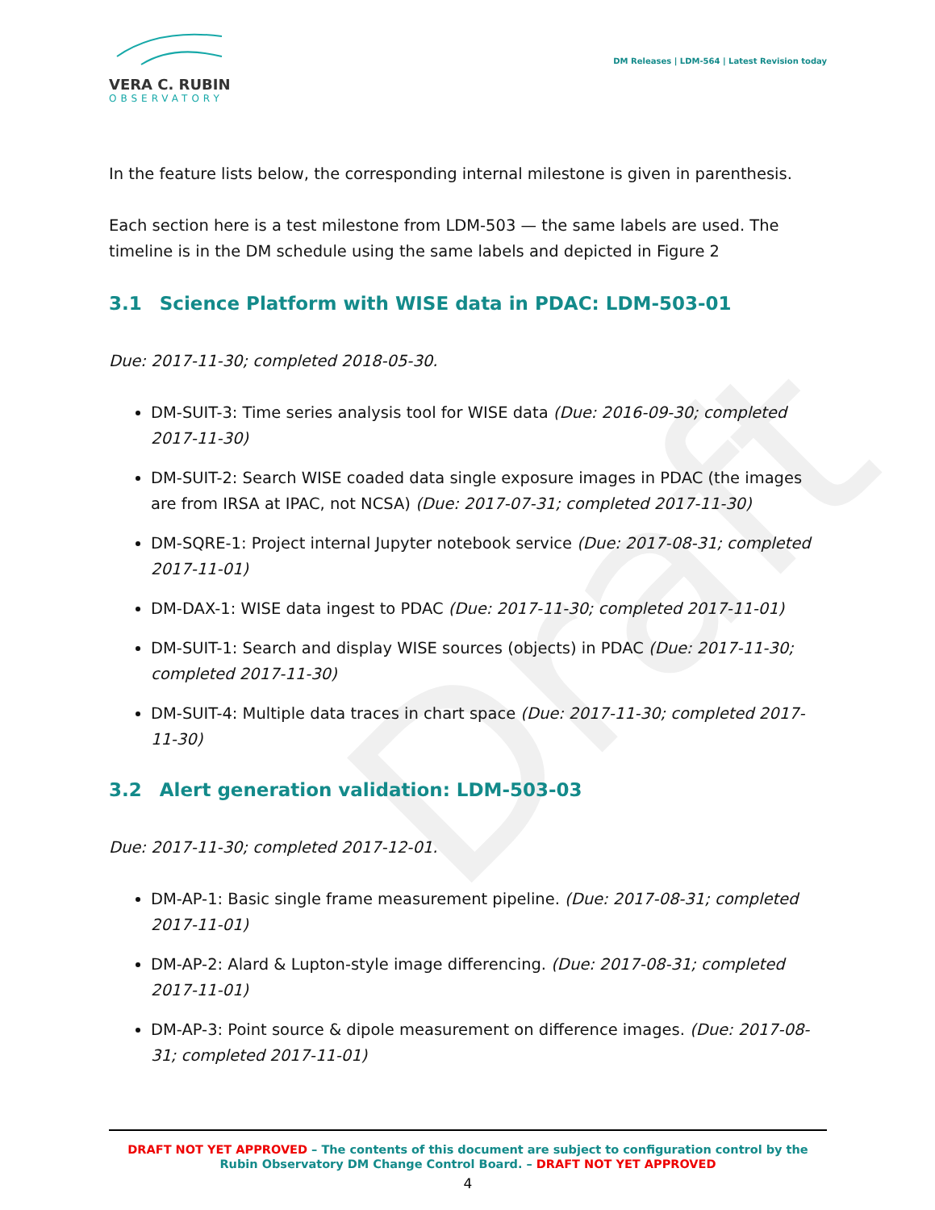Draft
VERA C. RUBIN
OBSERVATORY
DM Releases | LDM-564 | Latest Revision today
In the feature lists below, the corresponding internal milestone is given in parenthesis.
Each section here is a test milestone from LDM-503 — the same labels are used. The timeline is in the DM schedule using the same labels and depicted in Figure 2
3.1 Science Platform with WISE data in PDAC: LDM-503-01
Due: 2017-11-30; completed 2018-05-30.
DM-SUIT-3: Time series analysis tool for WISE data (Due: 2016-09-30; completed 2017-11-30)
DM-SUIT-2: Search WISE coaded data single exposure images in PDAC (the images are from IRSA at IPAC, not NCSA) (Due: 2017-07-31; completed 2017-11-30)
DM-SQRE-1: Project internal Jupyter notebook service (Due: 2017-08-31; completed 2017-11-01)
DM-DAX-1: WISE data ingest to PDAC (Due: 2017-11-30; completed 2017-11-01)
DM-SUIT-1: Search and display WISE sources (objects) in PDAC (Due: 2017-11-30; completed 2017-11-30)
DM-SUIT-4: Multiple data traces in chart space (Due: 2017-11-30; completed 2017-11-30)
3.2 Alert generation validation: LDM-503-03
Due: 2017-11-30; completed 2017-12-01.
DM-AP-1: Basic single frame measurement pipeline. (Due: 2017-08-31; completed 2017-11-01)
DM-AP-2: Alard & Lupton-style image differencing. (Due: 2017-08-31; completed 2017-11-01)
DM-AP-3: Point source & dipole measurement on difference images. (Due: 2017-08-31; completed 2017-11-01)
DRAFT NOT YET APPROVED – The contents of this document are subject to configuration control by the
Rubin Observatory DM Change Control Board. – DRAFT NOT YET APPROVED
4